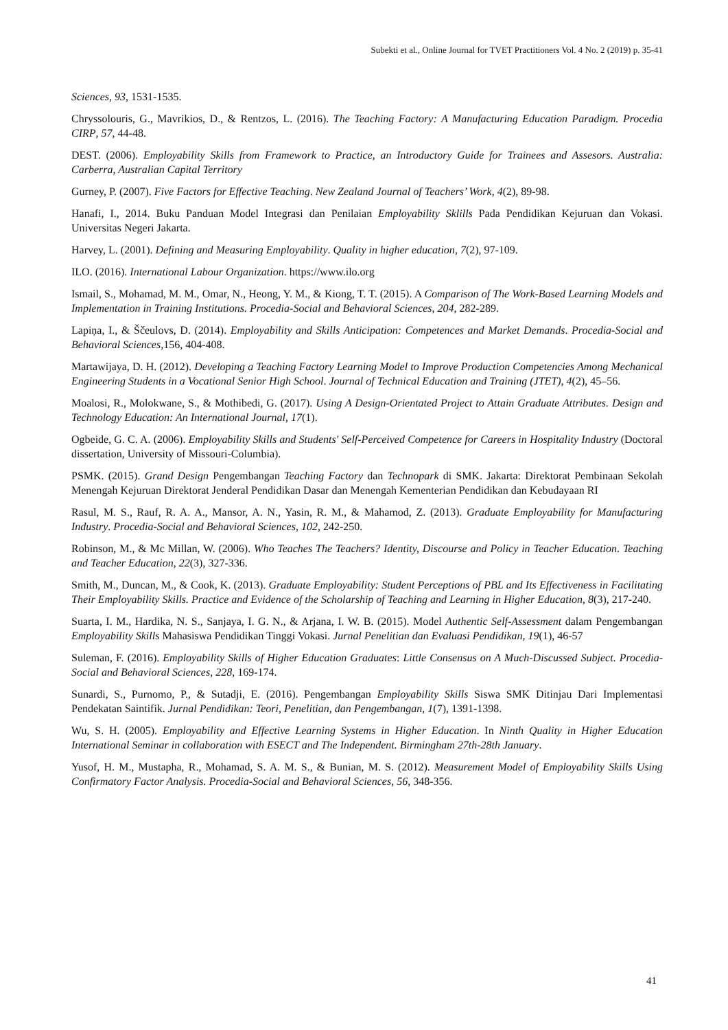Subekti et al., Online Journal for TVET Practitioners Vol. 4 No. 2 (2019) p. 35-41
Sciences, 93, 1531-1535.
Chryssolouris, G., Mavrikios, D., & Rentzos, L. (2016). The Teaching Factory: A Manufacturing Education Paradigm. Procedia CIRP, 57, 44-48.
DEST. (2006). Employability Skills from Framework to Practice, an Introductory Guide for Trainees and Assesors. Australia: Carberra, Australian Capital Territory
Gurney, P. (2007). Five Factors for Effective Teaching. New Zealand Journal of Teachers’ Work, 4(2), 89-98.
Hanafi, I., 2014. Buku Panduan Model Integrasi dan Penilaian Employability Sklills Pada Pendidikan Kejuruan dan Vokasi. Universitas Negeri Jakarta.
Harvey, L. (2001). Defining and Measuring Employability. Quality in higher education, 7(2), 97-109.
ILO. (2016). International Labour Organization. https://www.ilo.org
Ismail, S., Mohamad, M. M., Omar, N., Heong, Y. M., & Kiong, T. T. (2015). A Comparison of The Work-Based Learning Models and Implementation in Training Institutions. Procedia-Social and Behavioral Sciences, 204, 282-289.
Lapiņa, I., & Ščeulovs, D. (2014). Employability and Skills Anticipation: Competences and Market Demands. Procedia-Social and Behavioral Sciences,156, 404-408.
Martawijaya, D. H. (2012). Developing a Teaching Factory Learning Model to Improve Production Competencies Among Mechanical Engineering Students in a Vocational Senior High School. Journal of Technical Education and Training (JTET), 4(2), 45–56.
Moalosi, R., Molokwane, S., & Mothibedi, G. (2017). Using A Design-Orientated Project to Attain Graduate Attributes. Design and Technology Education: An International Journal, 17(1).
Ogbeide, G. C. A. (2006). Employability Skills and Students' Self-Perceived Competence for Careers in Hospitality Industry (Doctoral dissertation, University of Missouri-Columbia).
PSMK. (2015). Grand Design Pengembangan Teaching Factory dan Technopark di SMK. Jakarta: Direktorat Pembinaan Sekolah Menengah Kejuruan Direktorat Jenderal Pendidikan Dasar dan Menengah Kementerian Pendidikan dan Kebudayaan RI
Rasul, M. S., Rauf, R. A. A., Mansor, A. N., Yasin, R. M., & Mahamod, Z. (2013). Graduate Employability for Manufacturing Industry. Procedia-Social and Behavioral Sciences, 102, 242-250.
Robinson, M., & Mc Millan, W. (2006). Who Teaches The Teachers? Identity, Discourse and Policy in Teacher Education. Teaching and Teacher Education, 22(3), 327-336.
Smith, M., Duncan, M., & Cook, K. (2013). Graduate Employability: Student Perceptions of PBL and Its Effectiveness in Facilitating Their Employability Skills. Practice and Evidence of the Scholarship of Teaching and Learning in Higher Education, 8(3), 217-240.
Suarta, I. M., Hardika, N. S., Sanjaya, I. G. N., & Arjana, I. W. B. (2015). Model Authentic Self-Assessment dalam Pengembangan Employability Skills Mahasiswa Pendidikan Tinggi Vokasi. Jurnal Penelitian dan Evaluasi Pendidikan, 19(1), 46-57
Suleman, F. (2016). Employability Skills of Higher Education Graduates: Little Consensus on A Much-Discussed Subject. Procedia-Social and Behavioral Sciences, 228, 169-174.
Sunardi, S., Purnomo, P., & Sutadji, E. (2016). Pengembangan Employability Skills Siswa SMK Ditinjau Dari Implementasi Pendekatan Saintifik. Jurnal Pendidikan: Teori, Penelitian, dan Pengembangan, 1(7), 1391-1398.
Wu, S. H. (2005). Employability and Effective Learning Systems in Higher Education. In Ninth Quality in Higher Education International Seminar in collaboration with ESECT and The Independent. Birmingham 27th-28th January.
Yusof, H. M., Mustapha, R., Mohamad, S. A. M. S., & Bunian, M. S. (2012). Measurement Model of Employability Skills Using Confirmatory Factor Analysis. Procedia-Social and Behavioral Sciences, 56, 348-356.
41